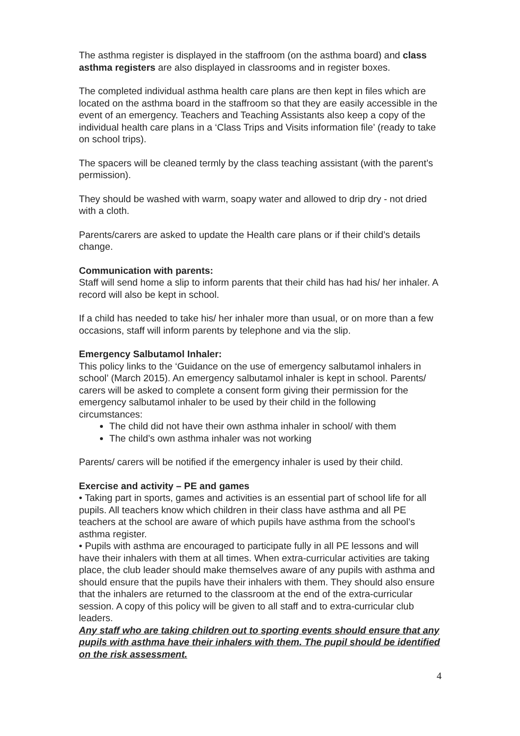The asthma register is displayed in the staffroom (on the asthma board) and class asthma registers are also displayed in classrooms and in register boxes.
The completed individual asthma health care plans are then kept in files which are located on the asthma board in the staffroom so that they are easily accessible in the event of an emergency. Teachers and Teaching Assistants also keep a copy of the individual health care plans in a ‘Class Trips and Visits information file’ (ready to take on school trips).
The spacers will be cleaned termly by the class teaching assistant (with the parent’s permission).
They should be washed with warm, soapy water and allowed to drip dry - not dried with a cloth.
Parents/carers are asked to update the Health care plans or if their child’s details change.
Communication with parents:
Staff will send home a slip to inform parents that their child has had his/ her inhaler. A record will also be kept in school.
If a child has needed to take his/ her inhaler more than usual, or on more than a few occasions, staff will inform parents by telephone and via the slip.
Emergency Salbutamol Inhaler:
This policy links to the ‘Guidance on the use of emergency salbutamol inhalers in school’ (March 2015). An emergency salbutamol inhaler is kept in school. Parents/ carers will be asked to complete a consent form giving their permission for the emergency salbutamol inhaler to be used by their child in the following circumstances:
The child did not have their own asthma inhaler in school/ with them
The child’s own asthma inhaler was not working
Parents/ carers will be notified if the emergency inhaler is used by their child.
Exercise and activity – PE and games
• Taking part in sports, games and activities is an essential part of school life for all pupils. All teachers know which children in their class have asthma and all PE teachers at the school are aware of which pupils have asthma from the school’s asthma register.
• Pupils with asthma are encouraged to participate fully in all PE lessons and will have their inhalers with them at all times. When extra-curricular activities are taking place, the club leader should make themselves aware of any pupils with asthma and should ensure that the pupils have their inhalers with them. They should also ensure that the inhalers are returned to the classroom at the end of the extra-curricular session. A copy of this policy will be given to all staff and to extra-curricular club leaders.
Any staff who are taking children out to sporting events should ensure that any pupils with asthma have their inhalers with them. The pupil should be identified on the risk assessment.
4